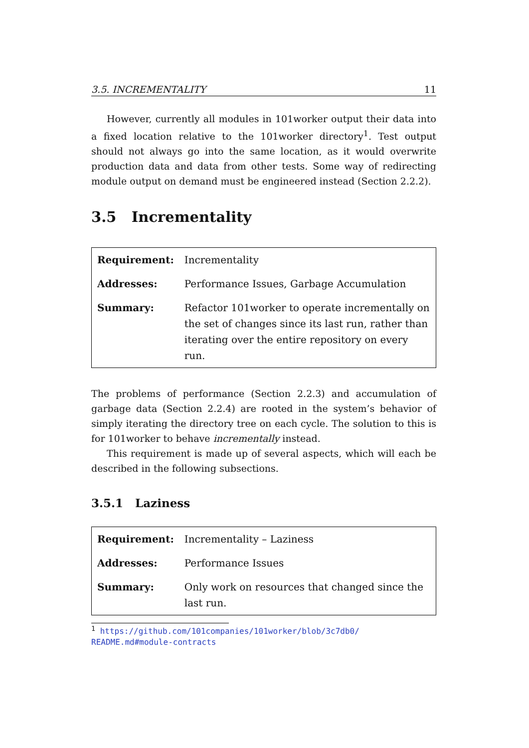3.5. INCREMENTALITY 11
However, currently all modules in 101worker output their data into a fixed location relative to the 101worker directory<sup>1</sup>. Test output should not always go into the same location, as it would overwrite production data and data from other tests. Some way of redirecting module output on demand must be engineered instead (Section 2.2.2).
3.5 Incrementality
| Requirement: | Incrementality |
| Addresses: | Performance Issues, Garbage Accumulation |
| Summary: | Refactor 101worker to operate incrementally on the set of changes since its last run, rather than iterating over the entire repository on every run. |
The problems of performance (Section 2.2.3) and accumulation of garbage data (Section 2.2.4) are rooted in the system’s behavior of simply iterating the directory tree on each cycle. The solution to this is for 101worker to behave incrementally instead.
This requirement is made up of several aspects, which will each be described in the following subsections.
3.5.1 Laziness
| Requirement: | Incrementality – Laziness |
| Addresses: | Performance Issues |
| Summary: | Only work on resources that changed since the last run. |
<sup>1</sup> https://github.com/101companies/101worker/blob/3c7db0/ README.md#module-contracts